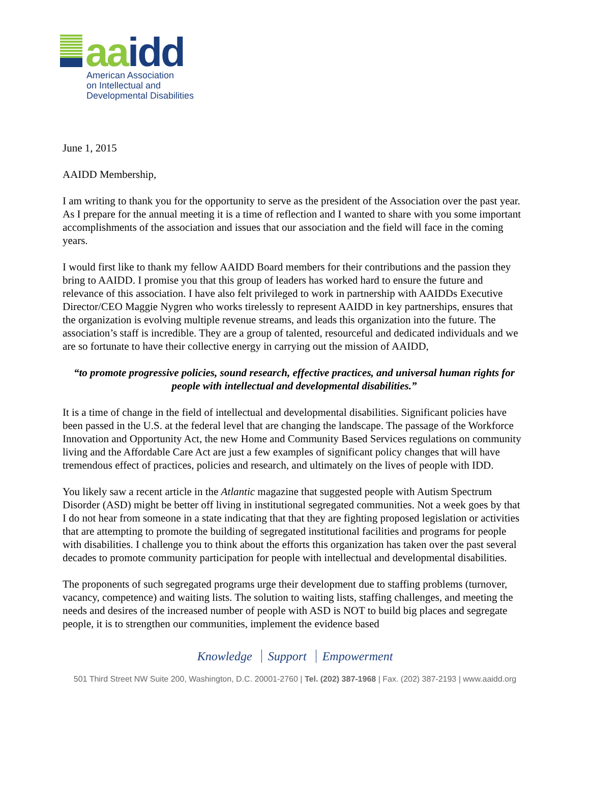aa idd
American Association
on Intellectual and
Developmental Disabilities
June 1, 2015
AAIDD Membership,
I am writing to thank you for the opportunity to serve as the president of the Association over the past year. As I prepare for the annual meeting it is a time of reflection and I wanted to share with you some important accomplishments of the association and issues that our association and the field will face in the coming years.
I would first like to thank my fellow AAIDD Board members for their contributions and the passion they bring to AAIDD. I promise you that this group of leaders has worked hard to ensure the future and relevance of this association. I have also felt privileged to work in partnership with AAIDDs Executive Director/CEO Maggie Nygren who works tirelessly to represent AAIDD in key partnerships, ensures that the organization is evolving multiple revenue streams, and leads this organization into the future. The association’s staff is incredible. They are a group of talented, resourceful and dedicated individuals and we are so fortunate to have their collective energy in carrying out the mission of AAIDD,
“to promote progressive policies, sound research, effective practices, and universal human rights for people with intellectual and developmental disabilities.”
It is a time of change in the field of intellectual and developmental disabilities. Significant policies have been passed in the U.S. at the federal level that are changing the landscape. The passage of the Workforce Innovation and Opportunity Act, the new Home and Community Based Services regulations on community living and the Affordable Care Act are just a few examples of significant policy changes that will have tremendous effect of practices, policies and research, and ultimately on the lives of people with IDD.
You likely saw a recent article in the Atlantic magazine that suggested people with Autism Spectrum Disorder (ASD) might be better off living in institutional segregated communities. Not a week goes by that I do not hear from someone in a state indicating that that they are fighting proposed legislation or activities that are attempting to promote the building of segregated institutional facilities and programs for people with disabilities. I challenge you to think about the efforts this organization has taken over the past several decades to promote community participation for people with intellectual and developmental disabilities.
The proponents of such segregated programs urge their development due to staffing problems (turnover, vacancy, competence) and waiting lists. The solution to waiting lists, staffing challenges, and meeting the needs and desires of the increased number of people with ASD is NOT to build big places and segregate people, it is to strengthen our communities, implement the evidence based
Knowledge Support Empowerment
501 Third Street NW Suite 200, Washington, D.C. 20001-2760 | Tel. (202) 387-1968 | Fax. (202) 387-2193 | www.aaidd.org